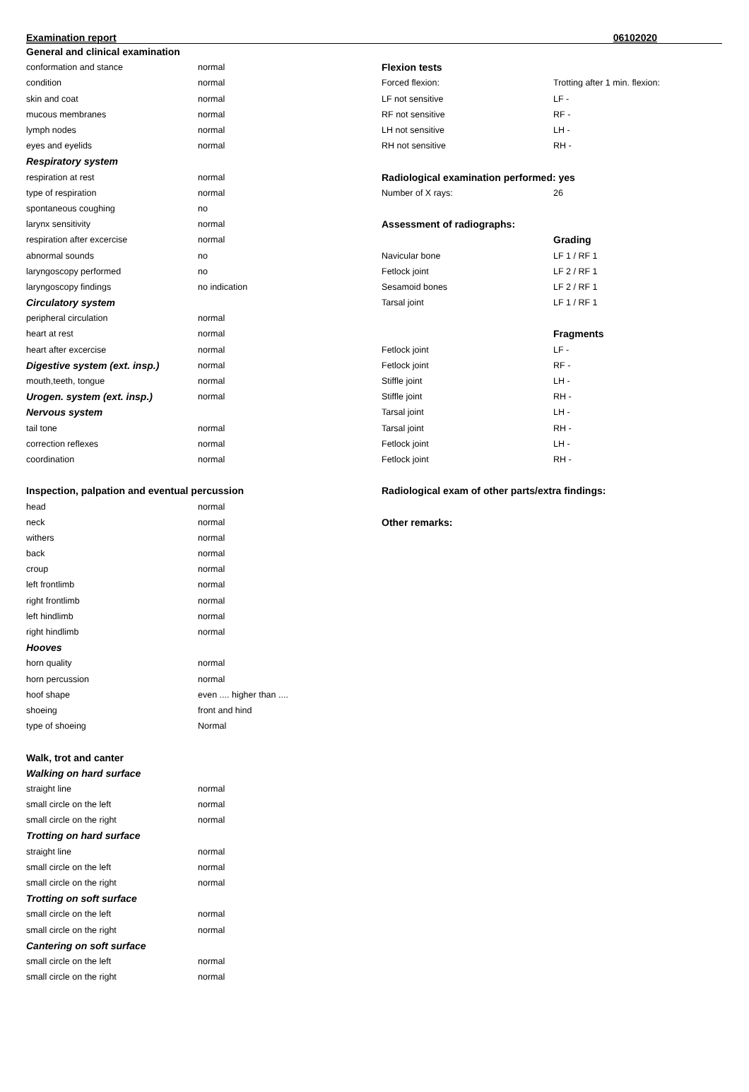Examination report 06102020
| General and clinical examination | |
| conformation and stance | normal |
| condition | normal |
| skin and coat | normal |
| mucous membranes | normal |
| lymph nodes | normal |
| eyes and eyelids | normal |
| Respiratory system | |
| respiration at rest | normal |
| type of respiration | normal |
| spontaneous coughing | no |
| larynx sensitivity | normal |
| respiration after excercise | normal |
| abnormal sounds | no |
| laryngoscopy performed | no |
| laryngoscopy findings | no indication |
| Circulatory system | |
| peripheral circulation | normal |
| heart at rest | normal |
| heart after excercise | normal |
| Digestive system (ext. insp.) | normal |
| mouth,teeth, tongue | normal |
| Urogen. system (ext. insp.) | normal |
| Nervous system | |
| tail tone | normal |
| correction reflexes | normal |
| coordination | normal |
| Inspection, palpation and eventual percussion | |
| head | normal |
| neck | normal |
| withers | normal |
| back | normal |
| croup | normal |
| left frontlimb | normal |
| right frontlimb | normal |
| left hindlimb | normal |
| right hindlimb | normal |
| Hooves | |
| horn quality | normal |
| horn percussion | normal |
| hoof shape | even .... higher than .... |
| shoeing | front and hind |
| type of shoeing | Normal |
| Walk, trot and canter | |
| Walking on hard surface | |
| straight line | normal |
| small circle on the left | normal |
| small circle on the right | normal |
| Trotting on hard surface | |
| straight line | normal |
| small circle on the left | normal |
| small circle on the right | normal |
| Trotting on soft surface | |
| small circle on the left | normal |
| small circle on the right | normal |
| Cantering on soft surface | |
| small circle on the left | normal |
| small circle on the right | normal |
| Flexion tests | |
| Forced flexion: | Trotting after 1 min. flexion: |
| LF not sensitive | LF - |
| RF not sensitive | RF - |
| LH not sensitive | LH - |
| RH not sensitive | RH - |
| Radiological examination performed: yes | |
| Number of X rays: | 26 |
| Assessment of radiographs: | |
| | Grading |
| Navicular bone | LF 1 / RF 1 |
| Fetlock joint | LF 2 / RF 1 |
| Sesamoid bones | LF 2 / RF 1 |
| Tarsal joint | LF 1 / RF 1 |
| | Fragments |
| Fetlock joint | LF - |
| Fetlock joint | RF - |
| Stiffle joint | LH - |
| Stiffle joint | RH - |
| Tarsal joint | LH - |
| Tarsal joint | RH - |
| Fetlock joint | LH - |
| Fetlock joint | RH - |
| Radiological exam of other parts/extra findings: | |
| Other remarks: | |